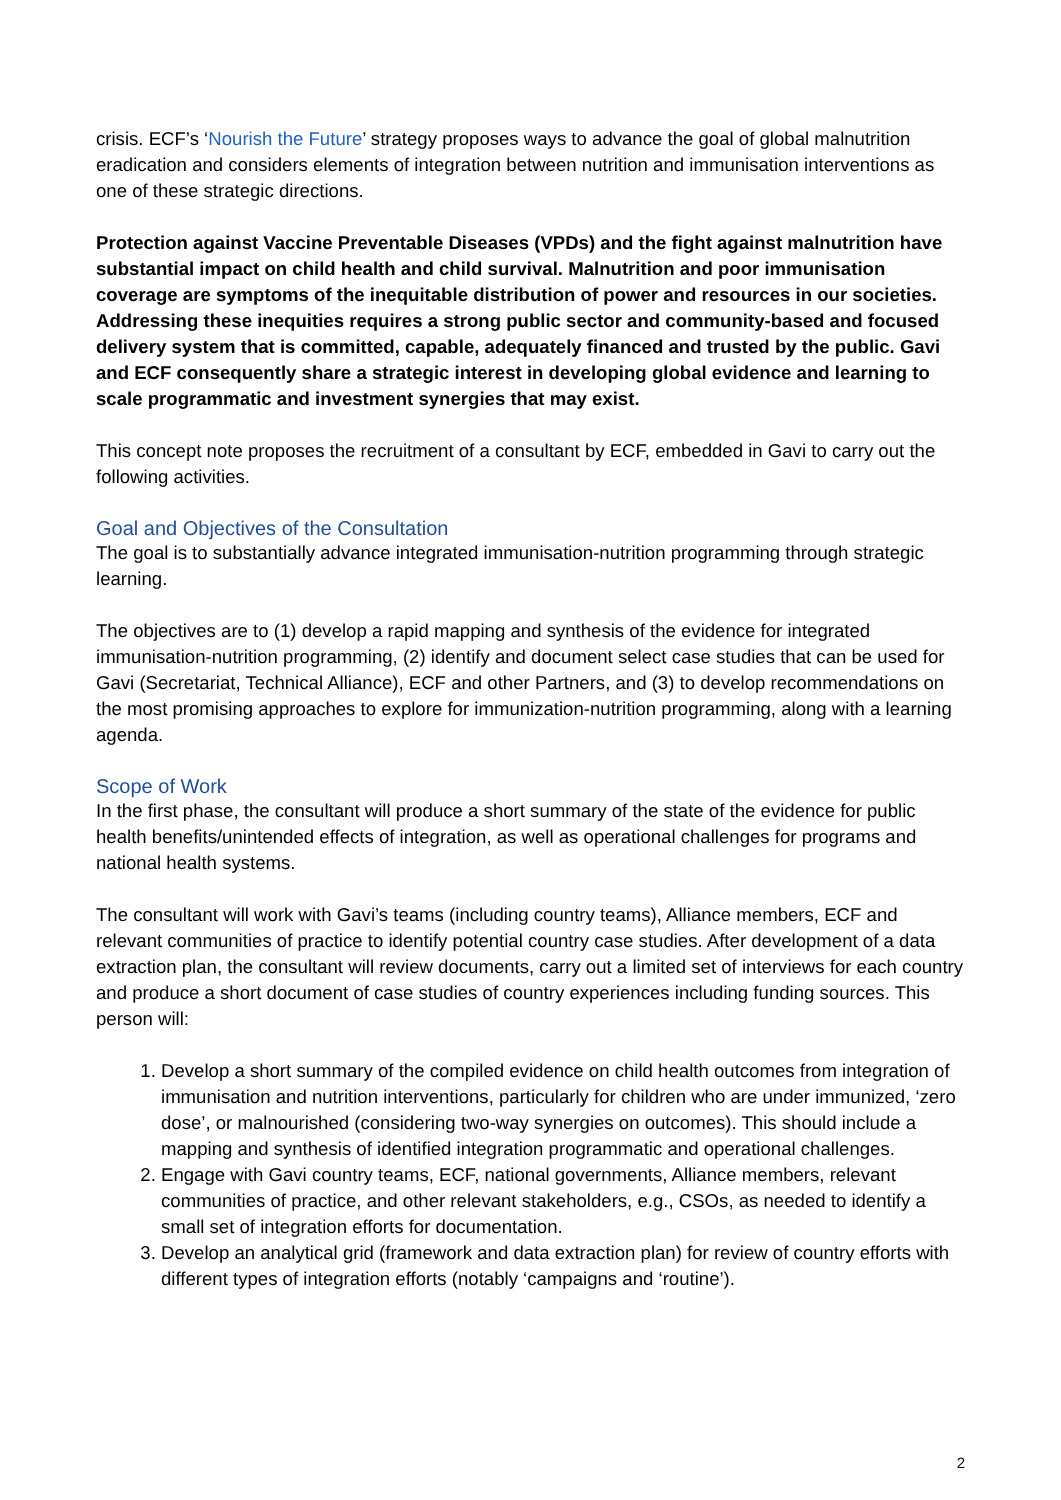crisis. ECF’s ‘Nourish the Future’ strategy proposes ways to advance the goal of global malnutrition eradication and considers elements of integration between nutrition and immunisation interventions as one of these strategic directions.
Protection against Vaccine Preventable Diseases (VPDs) and the fight against malnutrition have substantial impact on child health and child survival. Malnutrition and poor immunisation coverage are symptoms of the inequitable distribution of power and resources in our societies. Addressing these inequities requires a strong public sector and community-based and focused delivery system that is committed, capable, adequately financed and trusted by the public. Gavi and ECF consequently share a strategic interest in developing global evidence and learning to scale programmatic and investment synergies that may exist.
This concept note proposes the recruitment of a consultant by ECF, embedded in Gavi to carry out the following activities.
Goal and Objectives of the Consultation
The goal is to substantially advance integrated immunisation-nutrition programming through strategic learning.
The objectives are to (1) develop a rapid mapping and synthesis of the evidence for integrated immunisation-nutrition programming, (2) identify and document select case studies that can be used for Gavi (Secretariat, Technical Alliance), ECF and other Partners, and (3) to develop recommendations on the most promising approaches to explore for immunization-nutrition programming, along with a learning agenda.
Scope of Work
In the first phase, the consultant will produce a short summary of the state of the evidence for public health benefits/unintended effects of integration, as well as operational challenges for programs and national health systems.
The consultant will work with Gavi’s teams (including country teams), Alliance members, ECF and relevant communities of practice to identify potential country case studies. After development of a data extraction plan, the consultant will review documents, carry out a limited set of interviews for each country and produce a short document of case studies of country experiences including funding sources. This person will:
1. Develop a short summary of the compiled evidence on child health outcomes from integration of immunisation and nutrition interventions, particularly for children who are under immunized, ‘zero dose’, or malnourished (considering two-way synergies on outcomes). This should include a mapping and synthesis of identified integration programmatic and operational challenges.
2. Engage with Gavi country teams, ECF, national governments, Alliance members, relevant communities of practice, and other relevant stakeholders, e.g., CSOs, as needed to identify a small set of integration efforts for documentation.
3. Develop an analytical grid (framework and data extraction plan) for review of country efforts with different types of integration efforts (notably ‘campaigns and ‘routine’).
2